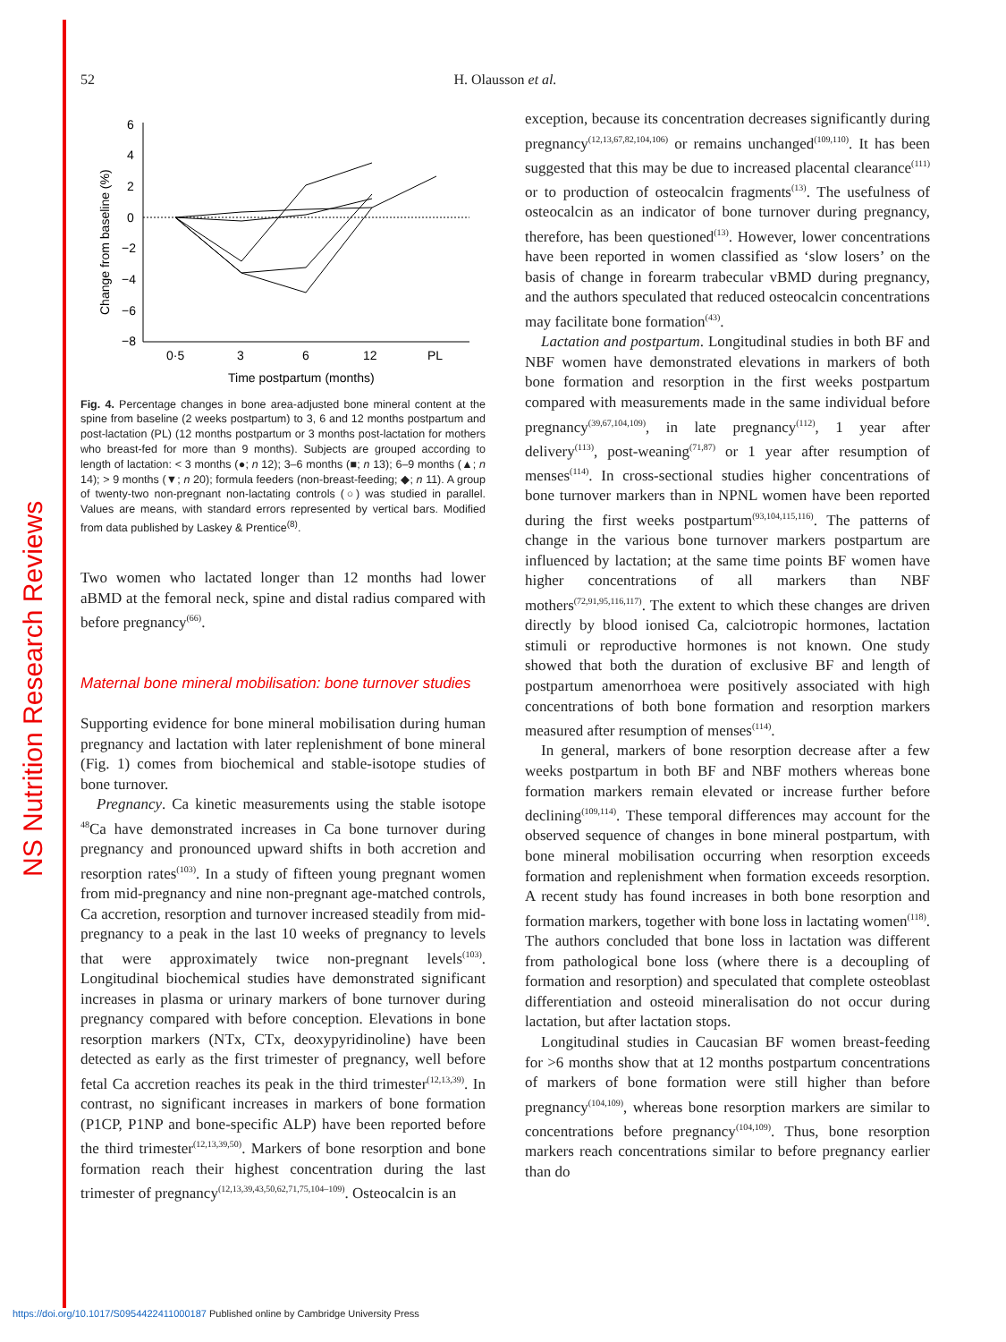NS Nutrition Research Reviews
52
H. Olausson et al.
Change from baseline (%)
6
4
2
0
−2
−4
−6
−8
0·5
3
6
12
PL
Time postpartum (months)
Fig. 4. Percentage changes in bone area-adjusted bone mineral content at the spine from baseline (2 weeks postpartum) to 3, 6 and 12 months postpartum and post-lactation (PL) (12 months postpartum or 3 months post-lactation for mothers who breast-fed for more than 9 months). Subjects are grouped according to length of lactation: < 3 months (●; n 12); 3–6 months (■; n 13); 6–9 months (▲; n 14); > 9 months (▼; n 20); formula feeders (non-breast-feeding; ◆; n 11). A group of twenty-two non-pregnant non-lactating controls (○) was studied in parallel. Values are means, with standard errors represented by vertical bars. Modified from data published by Laskey & Prentice<sup>(8)</sup>.
Two women who lactated longer than 12 months had lower aBMD at the femoral neck, spine and distal radius compared with before pregnancy<sup>(66)</sup>.
Maternal bone mineral mobilisation: bone turnover studies
Supporting evidence for bone mineral mobilisation during human pregnancy and lactation with later replenishment of bone mineral (Fig. 1) comes from biochemical and stable-isotope studies of bone turnover.
Pregnancy. Ca kinetic measurements using the stable isotope <sup>48</sup>Ca have demonstrated increases in Ca bone turnover during pregnancy and pronounced upward shifts in both accretion and resorption rates<sup>(103)</sup>. In a study of fifteen young pregnant women from mid-pregnancy and nine non-pregnant age-matched controls, Ca accretion, resorption and turnover increased steadily from mid-pregnancy to a peak in the last 10 weeks of pregnancy to levels that were approximately twice non-pregnant levels<sup>(103)</sup>. Longitudinal biochemical studies have demonstrated significant increases in plasma or urinary markers of bone turnover during pregnancy compared with before conception. Elevations in bone resorption markers (NTx, CTx, deoxypyridinoline) have been detected as early as the first trimester of pregnancy, well before fetal Ca accretion reaches its peak in the third trimester<sup>(12,13,39)</sup>. In contrast, no significant increases in markers of bone formation (P1CP, P1NP and bone-specific ALP) have been reported before the third trimester<sup>(12,13,39,50)</sup>. Markers of bone resorption and bone formation reach their highest concentration during the last trimester of pregnancy<sup>(12,13,39,43,50,62,71,75,104–109)</sup>. Osteocalcin is an
exception, because its concentration decreases significantly during pregnancy<sup>(12,13,67,82,104,106)</sup> or remains unchanged<sup>(109,110)</sup>. It has been suggested that this may be due to increased placental clearance<sup>(111)</sup> or to production of osteocalcin fragments<sup>(13)</sup>. The usefulness of osteocalcin as an indicator of bone turnover during pregnancy, therefore, has been questioned<sup>(13)</sup>. However, lower concentrations have been reported in women classified as ‘slow losers’ on the basis of change in forearm trabecular vBMD during pregnancy, and the authors speculated that reduced osteocalcin concentrations may facilitate bone formation<sup>(43)</sup>.
Lactation and postpartum. Longitudinal studies in both BF and NBF women have demonstrated elevations in markers of both bone formation and resorption in the first weeks postpartum compared with measurements made in the same individual before pregnancy<sup>(39,67,104,109)</sup>, in late pregnancy<sup>(112)</sup>, 1 year after delivery<sup>(113)</sup>, post-weaning<sup>(71,87)</sup> or 1 year after resumption of menses<sup>(114)</sup>. In cross-sectional studies higher concentrations of bone turnover markers than in NPNL women have been reported during the first weeks postpartum<sup>(93,104,115,116)</sup>. The patterns of change in the various bone turnover markers postpartum are influenced by lactation; at the same time points BF women have higher concentrations of all markers than NBF mothers<sup>(72,91,95,116,117)</sup>. The extent to which these changes are driven directly by blood ionised Ca, calciotropic hormones, lactation stimuli or reproductive hormones is not known. One study showed that both the duration of exclusive BF and length of postpartum amenorrhoea were positively associated with high concentrations of both bone formation and resorption markers measured after resumption of menses<sup>(114)</sup>.
In general, markers of bone resorption decrease after a few weeks postpartum in both BF and NBF mothers whereas bone formation markers remain elevated or increase further before declining<sup>(109,114)</sup>. These temporal differences may account for the observed sequence of changes in bone mineral postpartum, with bone mineral mobilisation occurring when resorption exceeds formation and replenishment when formation exceeds resorption. A recent study has found increases in both bone resorption and formation markers, together with bone loss in lactating women<sup>(118)</sup>. The authors concluded that bone loss in lactation was different from pathological bone loss (where there is a decoupling of formation and resorption) and speculated that complete osteoblast differentiation and osteoid mineralisation do not occur during lactation, but after lactation stops.
Longitudinal studies in Caucasian BF women breast-feeding for >6 months show that at 12 months postpartum concentrations of markers of bone formation were still higher than before pregnancy<sup>(104,109)</sup>, whereas bone resorption markers are similar to concentrations before pregnancy<sup>(104,109)</sup>. Thus, bone resorption markers reach concentrations similar to before pregnancy earlier than do
https://doi.org/10.1017/S0954422411000187 Published online by Cambridge University Press